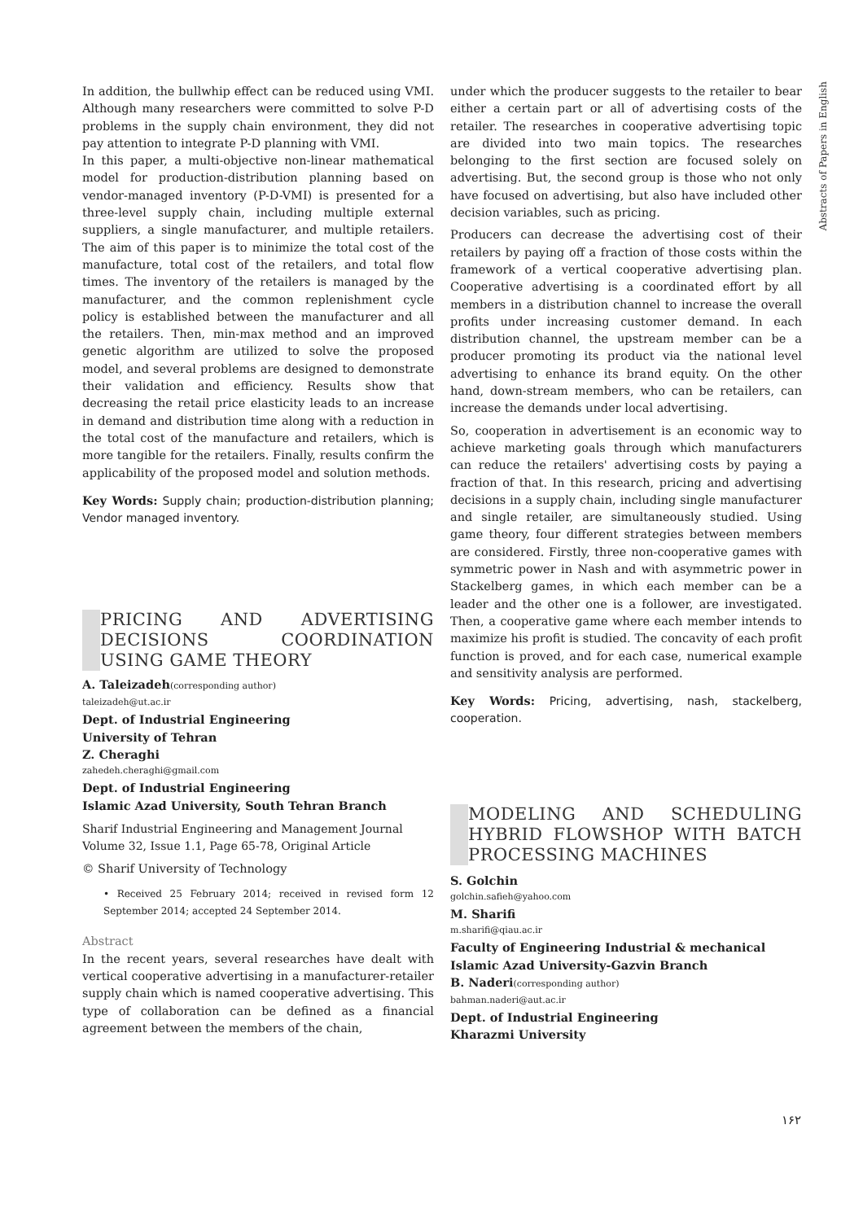Abstracts of Papers in English
In addition, the bullwhip effect can be reduced using VMI. Although many researchers were committed to solve P-D problems in the supply chain environment, they did not pay attention to integrate P-D planning with VMI.
In this paper, a multi-objective non-linear mathematical model for production-distribution planning based on vendor-managed inventory (P-D-VMI) is presented for a three-level supply chain, including multiple external suppliers, a single manufacturer, and multiple retailers. The aim of this paper is to minimize the total cost of the manufacture, total cost of the retailers, and total flow times. The inventory of the retailers is managed by the manufacturer, and the common replenishment cycle policy is established between the manufacturer and all the retailers. Then, min-max method and an improved genetic algorithm are utilized to solve the proposed model, and several problems are designed to demonstrate their validation and efficiency. Results show that decreasing the retail price elasticity leads to an increase in demand and distribution time along with a reduction in the total cost of the manufacture and retailers, which is more tangible for the retailers. Finally, results confirm the applicability of the proposed model and solution methods.
Key Words: Supply chain; production-distribution planning; Vendor managed inventory.
PRICING AND ADVERTISING DECISIONS COORDINATION USING GAME THEORY
A. Taleizadeh(corresponding author)
taleizadeh@ut.ac.ir
Dept. of Industrial Engineering
University of Tehran
Z. Cheraghi
zahedeh.cheraghi@gmail.com
Dept. of Industrial Engineering
Islamic Azad University, South Tehran Branch
Sharif Industrial Engineering and Management Journal
Volume 32, Issue 1.1, Page 65-78, Original Article
© Sharif University of Technology
• Received 25 February 2014; received in revised form 12 September 2014; accepted 24 September 2014.
Abstract
In the recent years, several researches have dealt with vertical cooperative advertising in a manufacturer-retailer supply chain which is named cooperative advertising. This type of collaboration can be defined as a financial agreement between the members of the chain,
under which the producer suggests to the retailer to bear either a certain part or all of advertising costs of the retailer. The researches in cooperative advertising topic are divided into two main topics. The researches belonging to the first section are focused solely on advertising. But, the second group is those who not only have focused on advertising, but also have included other decision variables, such as pricing.
Producers can decrease the advertising cost of their retailers by paying off a fraction of those costs within the framework of a vertical cooperative advertising plan. Cooperative advertising is a coordinated effort by all members in a distribution channel to increase the overall profits under increasing customer demand. In each distribution channel, the upstream member can be a producer promoting its product via the national level advertising to enhance its brand equity. On the other hand, down-stream members, who can be retailers, can increase the demands under local advertising.
So, cooperation in advertisement is an economic way to achieve marketing goals through which manufacturers can reduce the retailers' advertising costs by paying a fraction of that. In this research, pricing and advertising decisions in a supply chain, including single manufacturer and single retailer, are simultaneously studied. Using game theory, four different strategies between members are considered. Firstly, three non-cooperative games with symmetric power in Nash and with asymmetric power in Stackelberg games, in which each member can be a leader and the other one is a follower, are investigated. Then, a cooperative game where each member intends to maximize his profit is studied. The concavity of each profit function is proved, and for each case, numerical example and sensitivity analysis are performed.
Key Words: Pricing, advertising, nash, stackelberg, cooperation.
MODELING AND SCHEDULING HYBRID FLOWSHOP WITH BATCH PROCESSING MACHINES
S. Golchin
golchin.safieh@yahoo.com
M. Sharifi
m.sharifi@qiau.ac.ir
Faculty of Engineering Industrial & mechanical
Islamic Azad University-Gazvin Branch
B. Naderi(corresponding author)
bahman.naderi@aut.ac.ir
Dept. of Industrial Engineering
Kharazmi University
۱۶۲